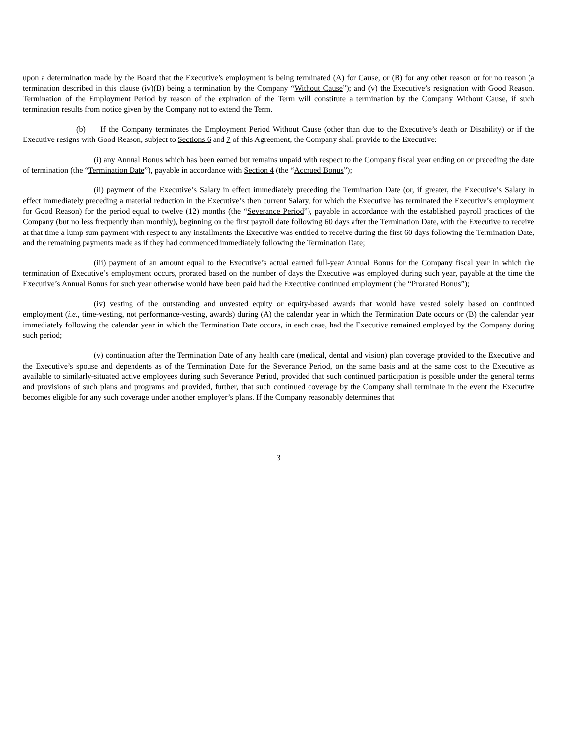upon a determination made by the Board that the Executive’s employment is being terminated (A) for Cause, or (B) for any other reason or for no reason (a termination described in this clause (iv)(B) being a termination by the Company “Without Cause”); and (v) the Executive’s resignation with Good Reason. Termination of the Employment Period by reason of the expiration of the Term will constitute a termination by the Company Without Cause, if such termination results from notice given by the Company not to extend the Term.
(b) If the Company terminates the Employment Period Without Cause (other than due to the Executive’s death or Disability) or if the Executive resigns with Good Reason, subject to Sections 6 and 7 of this Agreement, the Company shall provide to the Executive:
(i) any Annual Bonus which has been earned but remains unpaid with respect to the Company fiscal year ending on or preceding the date of termination (the “Termination Date”), payable in accordance with Section 4 (the “Accrued Bonus”);
(ii) payment of the Executive’s Salary in effect immediately preceding the Termination Date (or, if greater, the Executive’s Salary in effect immediately preceding a material reduction in the Executive’s then current Salary, for which the Executive has terminated the Executive’s employment for Good Reason) for the period equal to twelve (12) months (the “Severance Period”), payable in accordance with the established payroll practices of the Company (but no less frequently than monthly), beginning on the first payroll date following 60 days after the Termination Date, with the Executive to receive at that time a lump sum payment with respect to any installments the Executive was entitled to receive during the first 60 days following the Termination Date, and the remaining payments made as if they had commenced immediately following the Termination Date;
(iii) payment of an amount equal to the Executive’s actual earned full-year Annual Bonus for the Company fiscal year in which the termination of Executive’s employment occurs, prorated based on the number of days the Executive was employed during such year, payable at the time the Executive’s Annual Bonus for such year otherwise would have been paid had the Executive continued employment (the “Prorated Bonus”);
(iv) vesting of the outstanding and unvested equity or equity-based awards that would have vested solely based on continued employment (i.e., time-vesting, not performance-vesting, awards) during (A) the calendar year in which the Termination Date occurs or (B) the calendar year immediately following the calendar year in which the Termination Date occurs, in each case, had the Executive remained employed by the Company during such period;
(v) continuation after the Termination Date of any health care (medical, dental and vision) plan coverage provided to the Executive and the Executive’s spouse and dependents as of the Termination Date for the Severance Period, on the same basis and at the same cost to the Executive as available to similarly-situated active employees during such Severance Period, provided that such continued participation is possible under the general terms and provisions of such plans and programs and provided, further, that such continued coverage by the Company shall terminate in the event the Executive becomes eligible for any such coverage under another employer’s plans. If the Company reasonably determines that
3